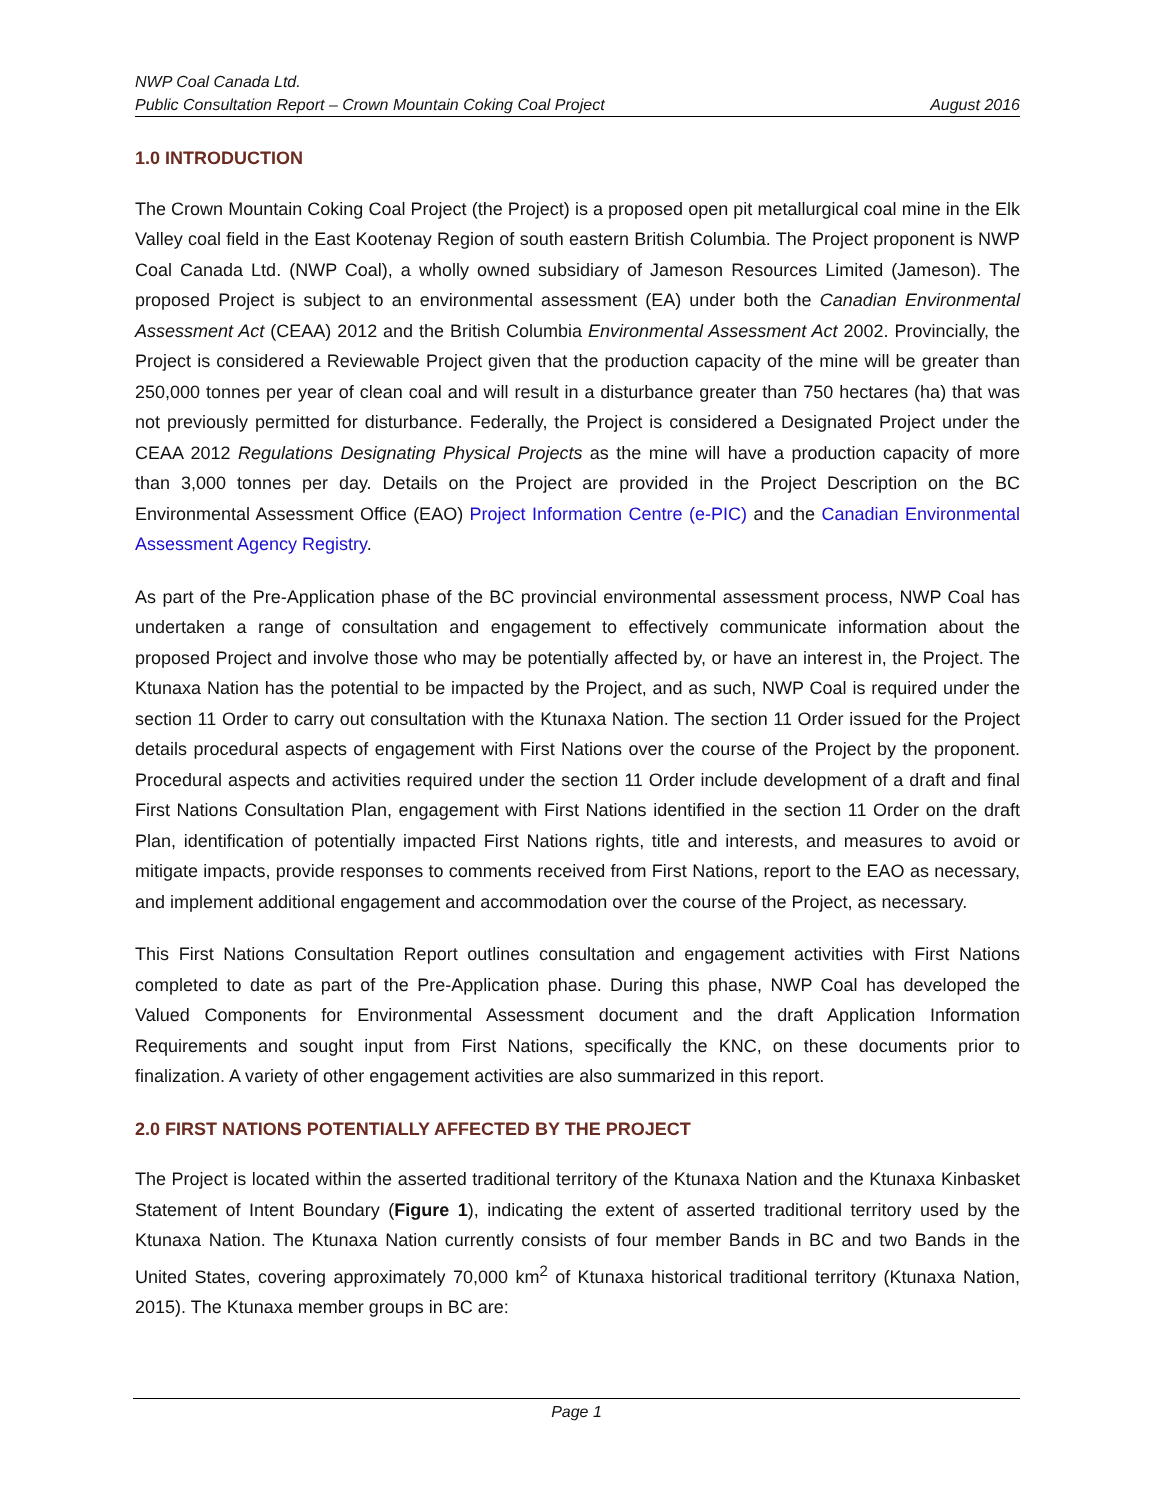NWP Coal Canada Ltd.
Public Consultation Report – Crown Mountain Coking Coal Project August 2016
1.0 INTRODUCTION
The Crown Mountain Coking Coal Project (the Project) is a proposed open pit metallurgical coal mine in the Elk Valley coal field in the East Kootenay Region of south eastern British Columbia. The Project proponent is NWP Coal Canada Ltd. (NWP Coal), a wholly owned subsidiary of Jameson Resources Limited (Jameson). The proposed Project is subject to an environmental assessment (EA) under both the Canadian Environmental Assessment Act (CEAA) 2012 and the British Columbia Environmental Assessment Act 2002. Provincially, the Project is considered a Reviewable Project given that the production capacity of the mine will be greater than 250,000 tonnes per year of clean coal and will result in a disturbance greater than 750 hectares (ha) that was not previously permitted for disturbance. Federally, the Project is considered a Designated Project under the CEAA 2012 Regulations Designating Physical Projects as the mine will have a production capacity of more than 3,000 tonnes per day. Details on the Project are provided in the Project Description on the BC Environmental Assessment Office (EAO) Project Information Centre (e-PIC) and the Canadian Environmental Assessment Agency Registry.
As part of the Pre-Application phase of the BC provincial environmental assessment process, NWP Coal has undertaken a range of consultation and engagement to effectively communicate information about the proposed Project and involve those who may be potentially affected by, or have an interest in, the Project. The Ktunaxa Nation has the potential to be impacted by the Project, and as such, NWP Coal is required under the section 11 Order to carry out consultation with the Ktunaxa Nation. The section 11 Order issued for the Project details procedural aspects of engagement with First Nations over the course of the Project by the proponent. Procedural aspects and activities required under the section 11 Order include development of a draft and final First Nations Consultation Plan, engagement with First Nations identified in the section 11 Order on the draft Plan, identification of potentially impacted First Nations rights, title and interests, and measures to avoid or mitigate impacts, provide responses to comments received from First Nations, report to the EAO as necessary, and implement additional engagement and accommodation over the course of the Project, as necessary.
This First Nations Consultation Report outlines consultation and engagement activities with First Nations completed to date as part of the Pre-Application phase. During this phase, NWP Coal has developed the Valued Components for Environmental Assessment document and the draft Application Information Requirements and sought input from First Nations, specifically the KNC, on these documents prior to finalization. A variety of other engagement activities are also summarized in this report.
2.0 FIRST NATIONS POTENTIALLY AFFECTED BY THE PROJECT
The Project is located within the asserted traditional territory of the Ktunaxa Nation and the Ktunaxa Kinbasket Statement of Intent Boundary (Figure 1), indicating the extent of asserted traditional territory used by the Ktunaxa Nation. The Ktunaxa Nation currently consists of four member Bands in BC and two Bands in the United States, covering approximately 70,000 km<sup>2</sup> of Ktunaxa historical traditional territory (Ktunaxa Nation, 2015). The Ktunaxa member groups in BC are:
Page 1